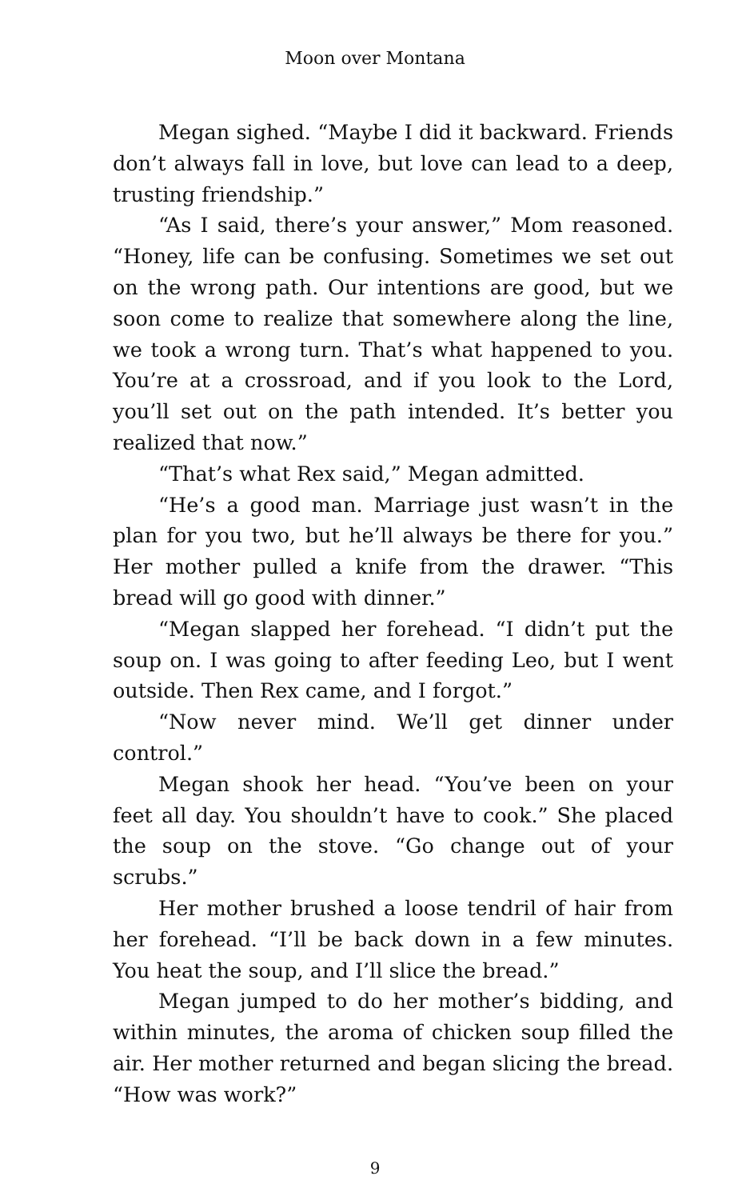Moon over Montana
Megan sighed. “Maybe I did it backward. Friends don’t always fall in love, but love can lead to a deep, trusting friendship.”
“As I said, there’s your answer,” Mom reasoned. “Honey, life can be confusing. Sometimes we set out on the wrong path. Our intentions are good, but we soon come to realize that somewhere along the line, we took a wrong turn. That’s what happened to you. You’re at a crossroad, and if you look to the Lord, you’ll set out on the path intended. It’s better you realized that now.”
“That’s what Rex said,” Megan admitted.
“He’s a good man. Marriage just wasn’t in the plan for you two, but he’ll always be there for you.” Her mother pulled a knife from the drawer. “This bread will go good with dinner.”
“Megan slapped her forehead. “I didn’t put the soup on. I was going to after feeding Leo, but I went outside. Then Rex came, and I forgot.”
“Now never mind. We’ll get dinner under control.”
Megan shook her head. “You’ve been on your feet all day. You shouldn’t have to cook.” She placed the soup on the stove. “Go change out of your scrubs.”
Her mother brushed a loose tendril of hair from her forehead. “I’ll be back down in a few minutes. You heat the soup, and I’ll slice the bread.”
Megan jumped to do her mother’s bidding, and within minutes, the aroma of chicken soup filled the air. Her mother returned and began slicing the bread. “How was work?”
9